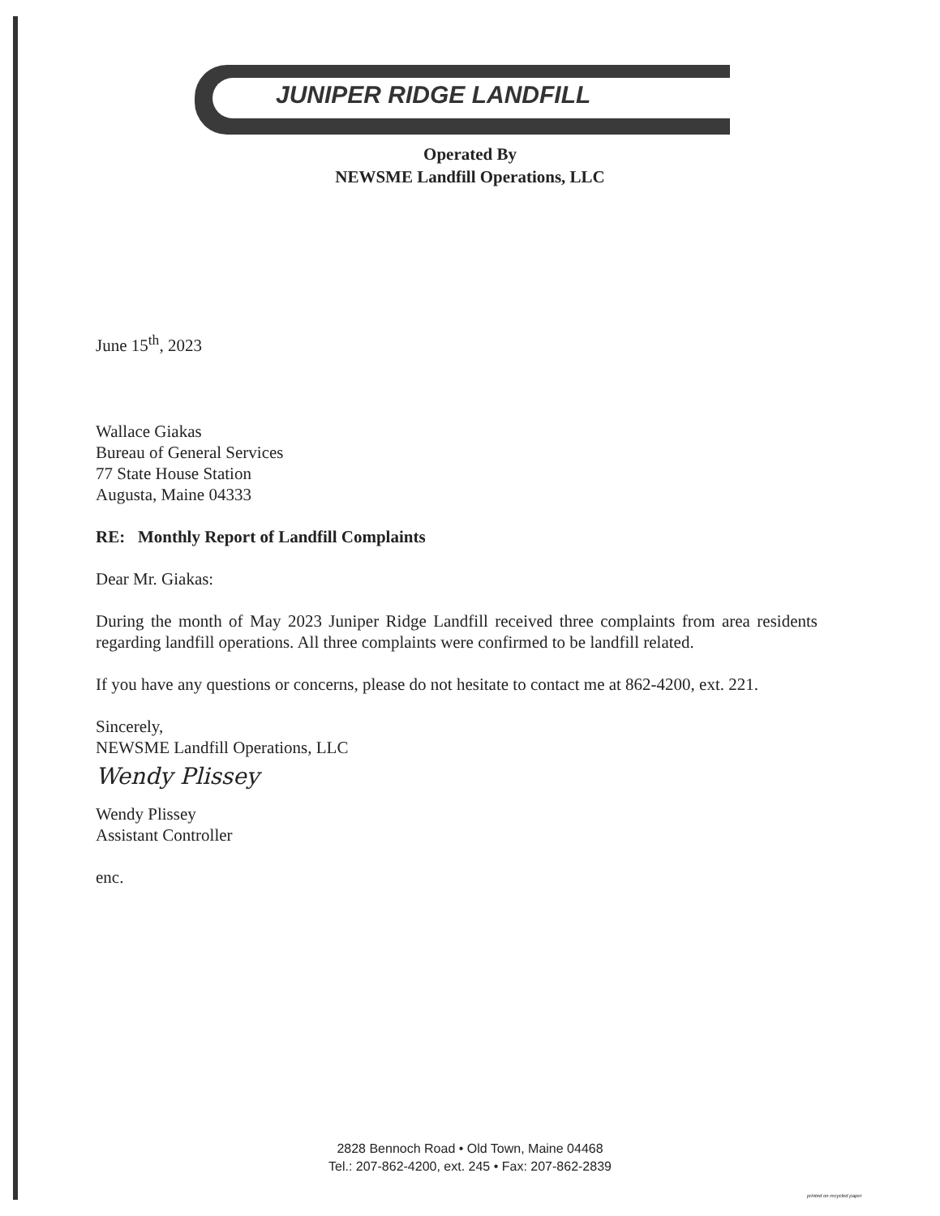JUNIPER RIDGE LANDFILL
Operated By
NEWSME Landfill Operations, LLC
June 15<sup>th</sup>, 2023
Wallace Giakas
Bureau of General Services
77 State House Station
Augusta, Maine 04333
RE: Monthly Report of Landfill Complaints
Dear Mr. Giakas:
During the month of May 2023 Juniper Ridge Landfill received three complaints from area residents regarding landfill operations. All three complaints were confirmed to be landfill related.
If you have any questions or concerns, please do not hesitate to contact me at 862-4200, ext. 221.
Sincerely,
NEWSME Landfill Operations, LLC
Wendy Plissey
Wendy Plissey
Assistant Controller
enc.
2828 Bennoch Road • Old Town, Maine 04468
Tel.: 207-862-4200, ext. 245 • Fax: 207-862-2839
printed on recycled paper